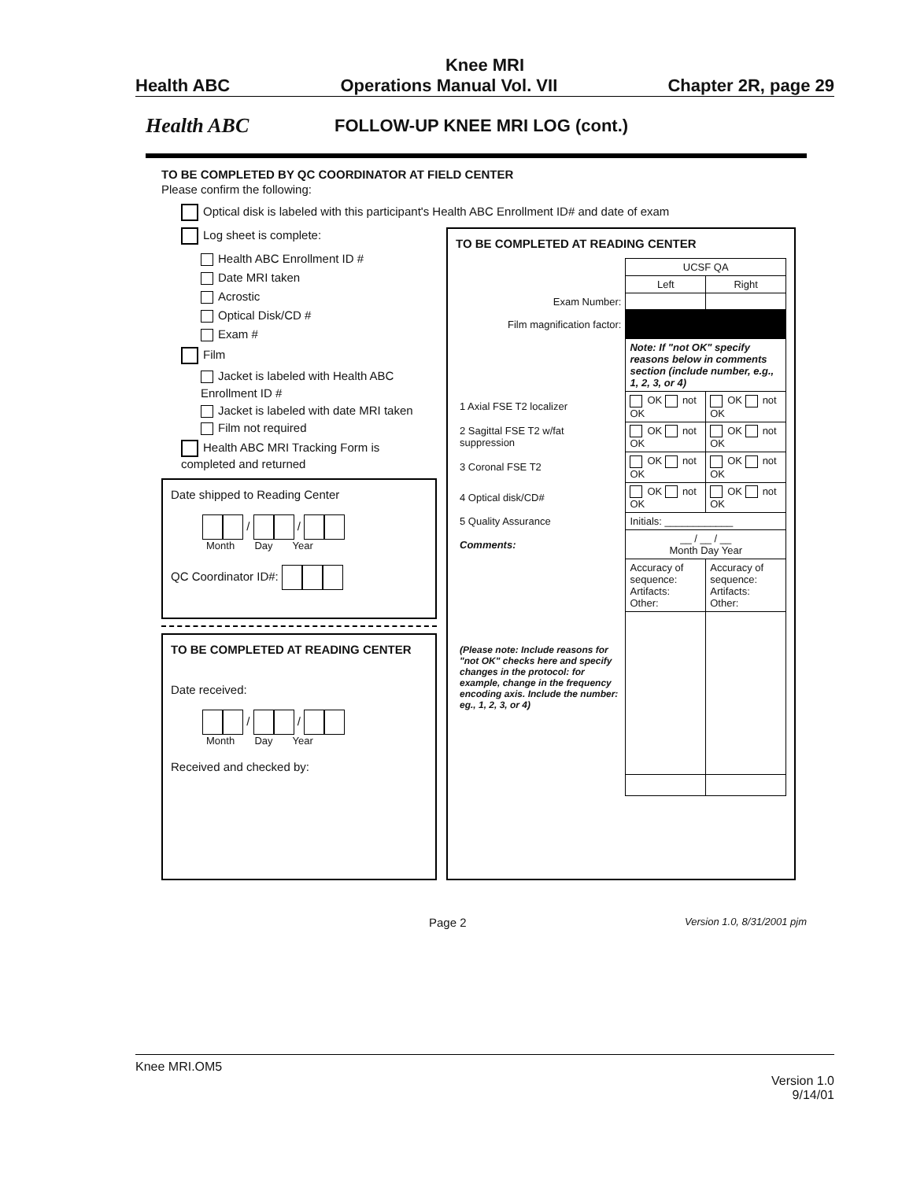Knee MRI
Health ABC Operations Manual Vol. VII Chapter 2R, page 29
Health ABC
FOLLOW-UP KNEE MRI LOG (cont.)
TO BE COMPLETED BY QC COORDINATOR AT FIELD CENTER
Please confirm the following:
Optical disk is labeled with this participant's Health ABC Enrollment ID# and date of exam
Log sheet is complete:
Health ABC Enrollment ID #
Date MRI taken
Acrostic
Optical Disk/CD #
Exam #
Film
Jacket is labeled with Health ABC Enrollment ID #
Jacket is labeled with date MRI taken
Film not required
Health ABC MRI Tracking Form is completed and returned
Date shipped to Reading Center
/ /
Month Day Year
QC Coordinator ID#:
TO BE COMPLETED AT READING CENTER
Date received:
/ /
Month Day Year
Received and checked by:
TO BE COMPLETED AT READING CENTER
| | UCSF QA | |
| | Left | Right |
| Exam Number: | | |
| Film magnification factor: | | |
| | Note: If "not OK" specify reasons below in comments section (include number, e.g., 1, 2, 3, or 4) | |
| 1 Axial FSE T2 localizer | OK not OK | OK not OK |
| 2 Sagittal FSE T2 w/fat suppression | OK not OK | OK not OK |
| 3 Coronal FSE T2 | OK not OK | OK not OK |
| 4 Optical disk/CD# | OK not OK | OK not OK |
| 5 Quality Assurance | Initials: ____________ | |
| Comments: | __ / __ / __ Month Day Year | |
| (Please note: Include reasons for "not OK" checks here and specify changes in the protocol: for example, change in the frequency encoding axis. Include the number: eg., 1, 2, 3, or 4) | Accuracy of sequence: Artifacts: Other: | Accuracy of sequence: Artifacts: Other: |
Page 2 Version 1.0, 8/31/2001 pjm
Knee MRI.OM5
Version 1.0
9/14/01